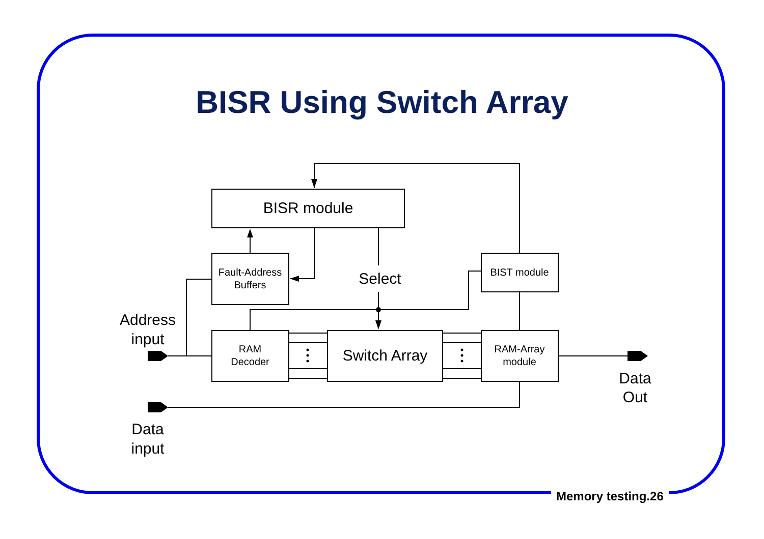BISR Using Switch Array
BISR module
Fault-Address
Buffers
BIST module
Select
RAM
Decoder
Switch Array
RAM-Array
module
Address
input
Data
input
Data
Out
Memory testing.26